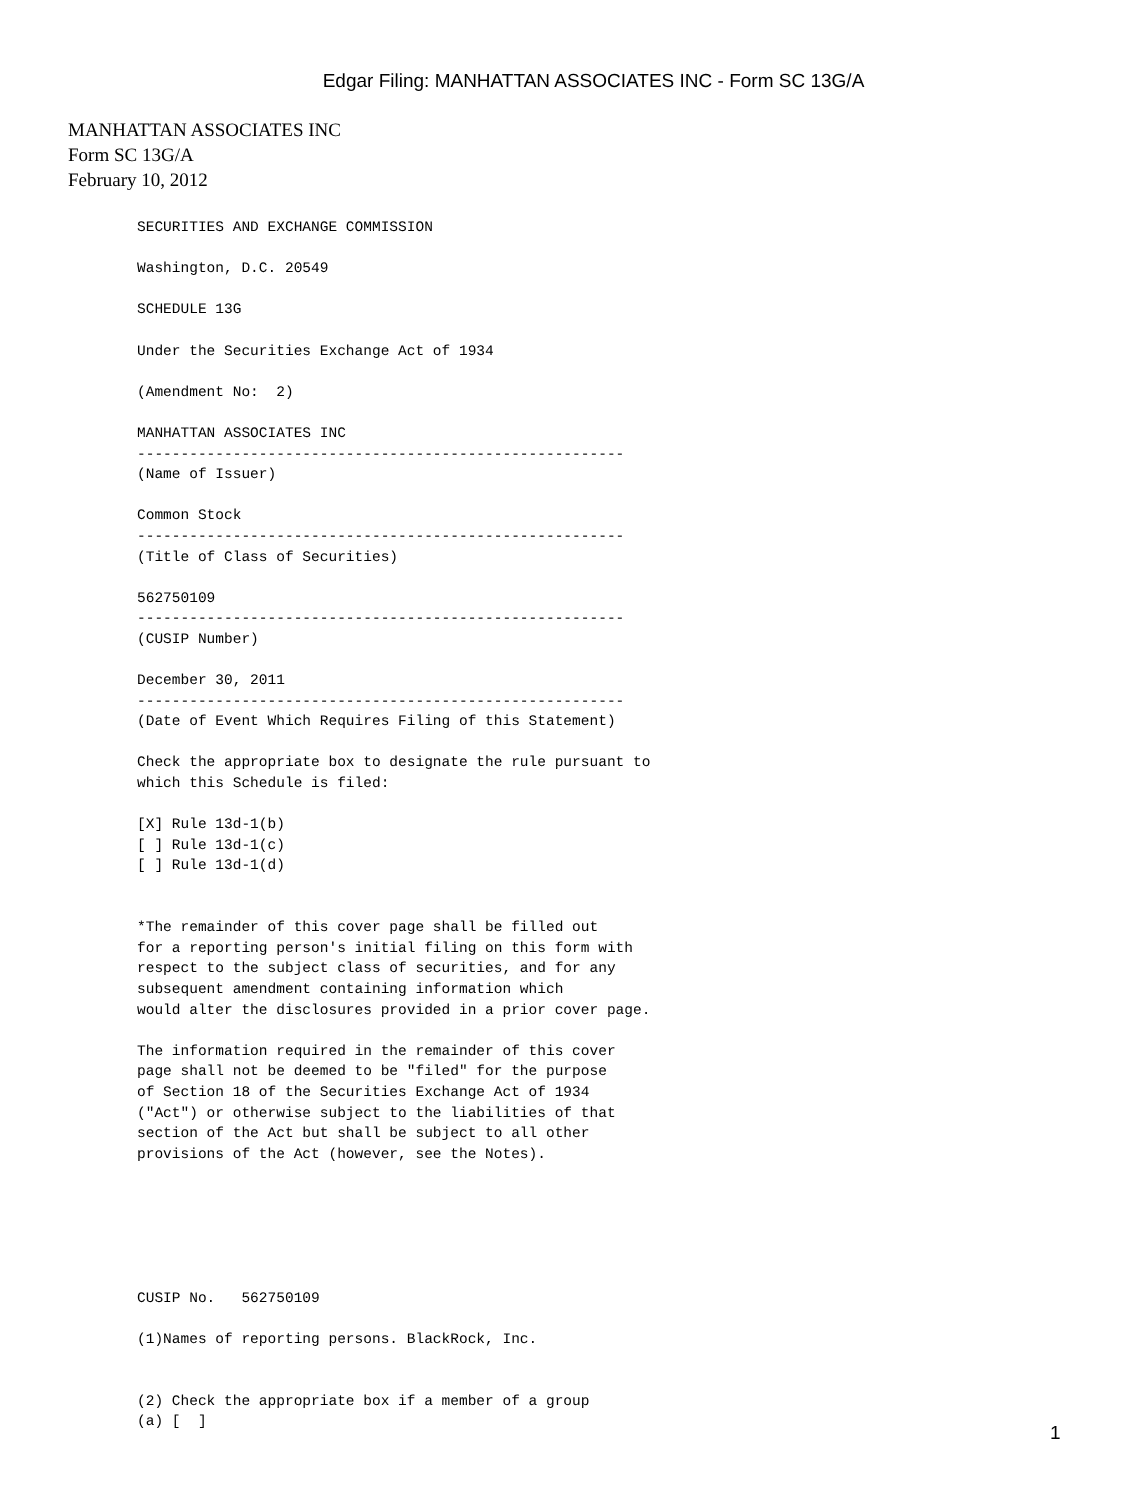Edgar Filing: MANHATTAN ASSOCIATES INC - Form SC 13G/A
MANHATTAN ASSOCIATES INC
Form SC 13G/A
February 10, 2012
SECURITIES AND EXCHANGE COMMISSION

Washington, D.C. 20549

SCHEDULE 13G

Under the Securities Exchange Act of 1934

(Amendment No:  2)

MANHATTAN ASSOCIATES INC
--------------------------------------------------------
(Name of Issuer)

Common Stock
--------------------------------------------------------
(Title of Class of Securities)

562750109
--------------------------------------------------------
(CUSIP Number)

December 30, 2011
--------------------------------------------------------
(Date of Event Which Requires Filing of this Statement)

Check the appropriate box to designate the rule pursuant to
which this Schedule is filed:

[X] Rule 13d-1(b)
[ ] Rule 13d-1(c)
[ ] Rule 13d-1(d)


*The remainder of this cover page shall be filled out
for a reporting person's initial filing on this form with
respect to the subject class of securities, and for any
subsequent amendment containing information which
would alter the disclosures provided in a prior cover page.

The information required in the remainder of this cover
page shall not be deemed to be "filed" for the purpose
of Section 18 of the Securities Exchange Act of 1934
("Act") or otherwise subject to the liabilities of that
section of the Act but shall be subject to all other
provisions of the Act (however, see the Notes).






CUSIP No.   562750109

(1)Names of reporting persons. BlackRock, Inc.


(2) Check the appropriate box if a member of a group
(a) [  ]
1